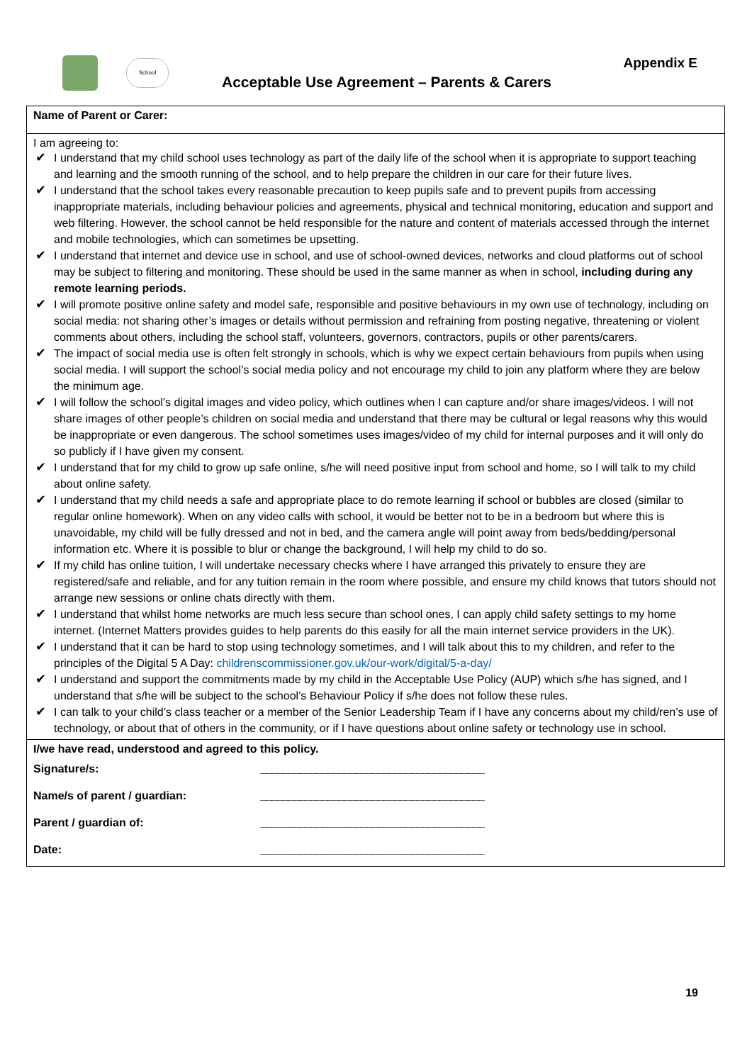School Appendix E
Acceptable Use Agreement – Parents & Carers
| Name of Parent or Carer: |
| I am agreeing to: ✔ I understand that my child school uses technology as part of the daily life of the school when it is appropriate to support teaching and learning and the smooth running of the school, and to help prepare the children in our care for their future lives. ✔ I understand that the school takes every reasonable precaution to keep pupils safe and to prevent pupils from accessing inappropriate materials, including behaviour policies and agreements, physical and technical monitoring, education and support and web filtering. However, the school cannot be held responsible for the nature and content of materials accessed through the internet and mobile technologies, which can sometimes be upsetting. ✔ I understand that internet and device use in school, and use of school-owned devices, networks and cloud platforms out of school may be subject to filtering and monitoring. These should be used in the same manner as when in school, including during any remote learning periods. ✔ I will promote positive online safety and model safe, responsible and positive behaviours in my own use of technology, including on social media: not sharing other’s images or details without permission and refraining from posting negative, threatening or violent comments about others, including the school staff, volunteers, governors, contractors, pupils or other parents/carers. ✔ The impact of social media use is often felt strongly in schools, which is why we expect certain behaviours from pupils when using social media. I will support the school’s social media policy and not encourage my child to join any platform where they are below the minimum age. ✔ I will follow the school’s digital images and video policy, which outlines when I can capture and/or share images/videos. I will not share images of other people’s children on social media and understand that there may be cultural or legal reasons why this would be inappropriate or even dangerous. The school sometimes uses images/video of my child for internal purposes and it will only do so publicly if I have given my consent. ✔ I understand that for my child to grow up safe online, s/he will need positive input from school and home, so I will talk to my child about online safety. ✔ I understand that my child needs a safe and appropriate place to do remote learning if school or bubbles are closed (similar to regular online homework). When on any video calls with school, it would be better not to be in a bedroom but where this is unavoidable, my child will be fully dressed and not in bed, and the camera angle will point away from beds/bedding/personal information etc. Where it is possible to blur or change the background, I will help my child to do so. ✔ If my child has online tuition, I will undertake necessary checks where I have arranged this privately to ensure they are registered/safe and reliable, and for any tuition remain in the room where possible, and ensure my child knows that tutors should not arrange new sessions or online chats directly with them. ✔ I understand that whilst home networks are much less secure than school ones, I can apply child safety settings to my home internet. (Internet Matters provides guides to help parents do this easily for all the main internet service providers in the UK). ✔ I understand that it can be hard to stop using technology sometimes, and I will talk about this to my children, and refer to the principles of the Digital 5 A Day: childrenscommissioner.gov.uk/our-work/digital/5-a-day/ ✔ I understand and support the commitments made by my child in the Acceptable Use Policy (AUP) which s/he has signed, and I understand that s/he will be subject to the school’s Behaviour Policy if s/he does not follow these rules. ✔ I can talk to your child’s class teacher or a member of the Senior Leadership Team if I have any concerns about my child/ren’s use of technology, or about that of others in the community, or if I have questions about online safety or technology use in school. |
| I/we have read, understood and agreed to this policy. / Signature/s: / ________________________________________ / / Name/s of parent / guardian: / ________________________________________ / / Parent / guardian of: / ________________________________________ / / Date: / ________________________________________ / |
19